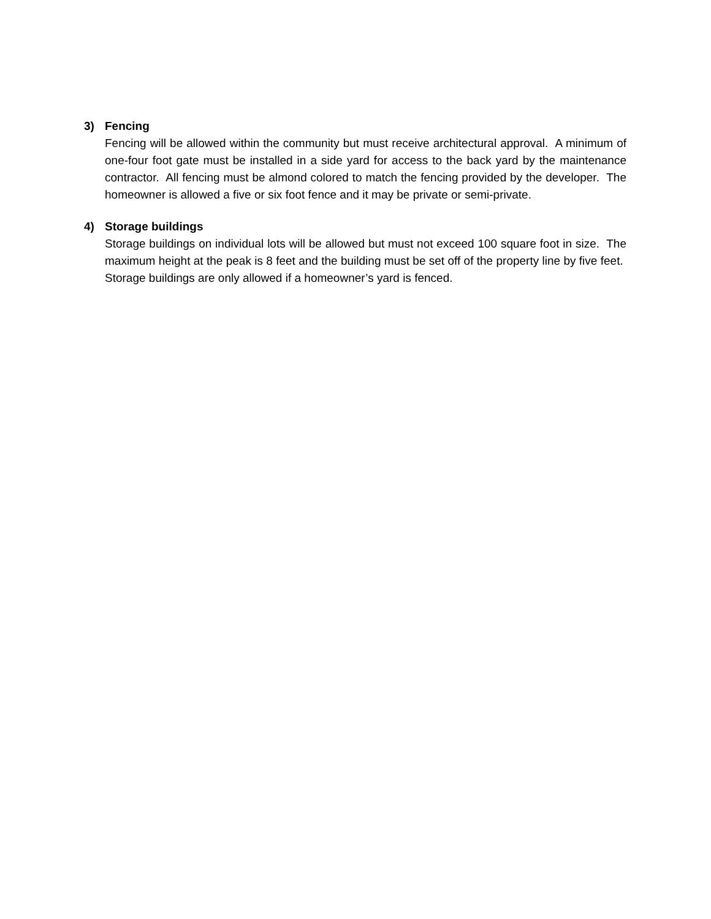3) Fencing
Fencing will be allowed within the community but must receive architectural approval. A minimum of one-four foot gate must be installed in a side yard for access to the back yard by the maintenance contractor. All fencing must be almond colored to match the fencing provided by the developer. The homeowner is allowed a five or six foot fence and it may be private or semi-private.
4) Storage buildings
Storage buildings on individual lots will be allowed but must not exceed 100 square foot in size. The maximum height at the peak is 8 feet and the building must be set off of the property line by five feet. Storage buildings are only allowed if a homeowner’s yard is fenced.